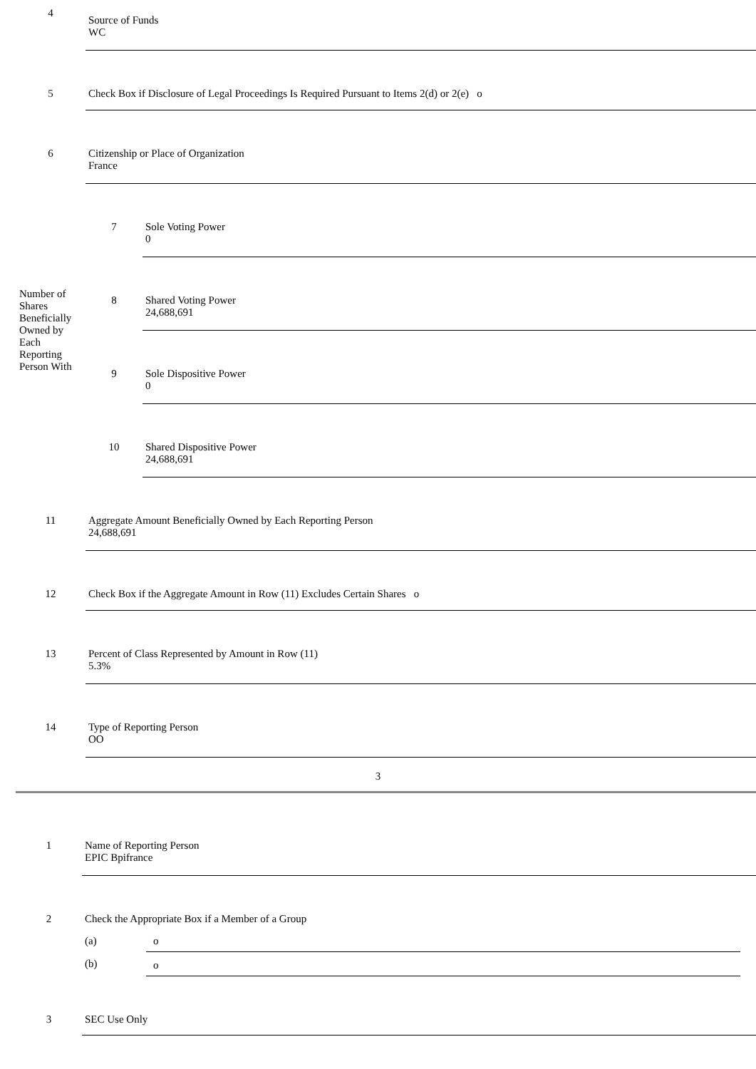| 4 | Source of Funds WC | |
| 5 | Check Box if Disclosure of Legal Proceedings Is Required Pursuant to Items 2(d) or 2(e) o | |
| 6 | Citizenship or Place of Organization France | |
| Number of Shares Beneficially Owned by Each Reporting Person With | 7 | Sole Voting Power 0 |
| | 8 | Shared Voting Power 24,688,691 |
| | 9 | Sole Dispositive Power 0 |
| | 10 | Shared Dispositive Power 24,688,691 |
| 11 | Aggregate Amount Beneficially Owned by Each Reporting Person 24,688,691 | |
| 12 | Check Box if the Aggregate Amount in Row (11) Excludes Certain Shares o | |
| 13 | Percent of Class Represented by Amount in Row (11) 5.3% | |
| 14 | Type of Reporting Person OO | |
3
| 1 | Name of Reporting Person EPIC Bpifrance |
| 2 | Check the Appropriate Box if a Member of a Group / (a) / o / / (b) / o / |
| 3 | SEC Use Only |